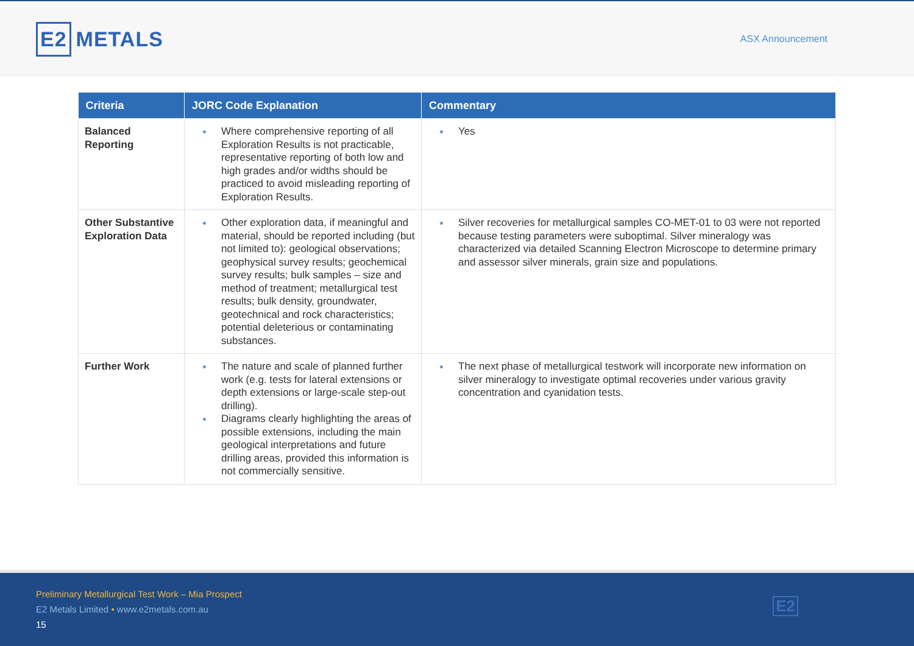E2 METALS
ASX Announcement
| Criteria | JORC Code Explanation | Commentary |
| --- | --- | --- |
| Balanced Reporting | Where comprehensive reporting of all Exploration Results is not practicable, representative reporting of both low and high grades and/or widths should be practiced to avoid misleading reporting of Exploration Results. | Yes |
| Other Substantive Exploration Data | Other exploration data, if meaningful and material, should be reported including (but not limited to): geological observations; geophysical survey results; geochemical survey results; bulk samples – size and method of treatment; metallurgical test results; bulk density, groundwater, geotechnical and rock characteristics; potential deleterious or contaminating substances. | Silver recoveries for metallurgical samples CO-MET-01 to 03 were not reported because testing parameters were suboptimal. Silver mineralogy was characterized via detailed Scanning Electron Microscope to determine primary and assessor silver minerals, grain size and populations. |
| Further Work | The nature and scale of planned further work (e.g. tests for lateral extensions or depth extensions or large-scale step-out drilling). Diagrams clearly highlighting the areas of possible extensions, including the main geological interpretations and future drilling areas, provided this information is not commercially sensitive. | The next phase of metallurgical testwork will incorporate new information on silver mineralogy to investigate optimal recoveries under various gravity concentration and cyanidation tests. |
Preliminary Metallurgical Test Work – Mia Prospect
E2 Metals Limited • www.e2metals.com.au
15
E2